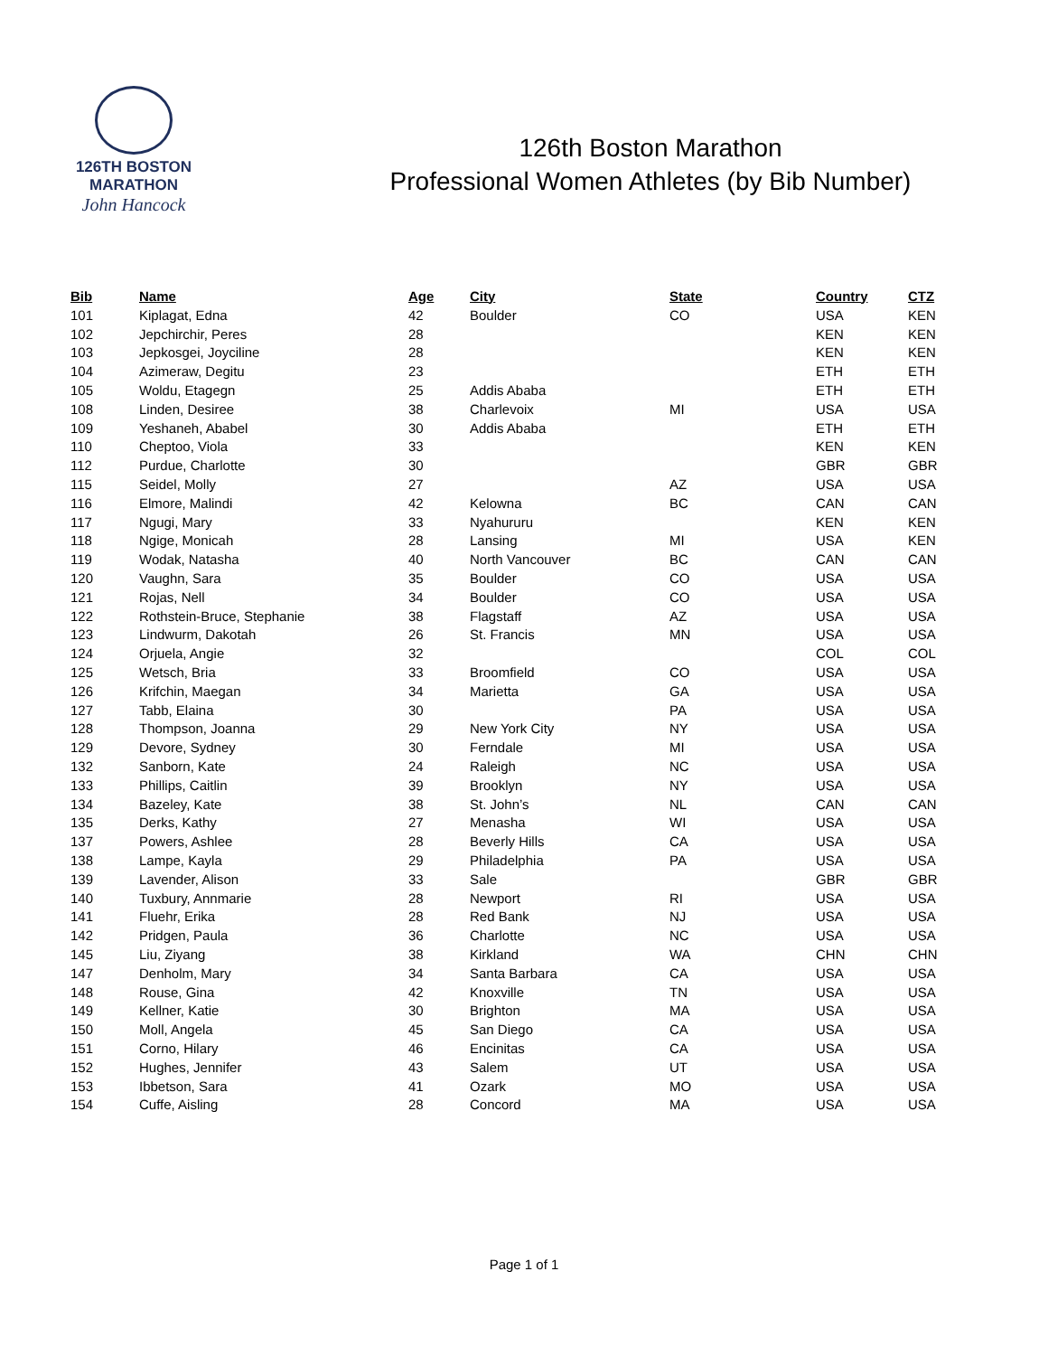126TH BOSTON
MARATHON
John Hancock
126th Boston Marathon
Professional Women Athletes (by Bib Number)
| Bib | Name | Age | City | State | Country | CTZ |
| --- | --- | --- | --- | --- | --- | --- |
| 101 | Kiplagat, Edna | 42 | Boulder | CO | USA | KEN |
| 102 | Jepchirchir, Peres | 28 | | | KEN | KEN |
| 103 | Jepkosgei, Joyciline | 28 | | | KEN | KEN |
| 104 | Azimeraw, Degitu | 23 | | | ETH | ETH |
| 105 | Woldu, Etagegn | 25 | Addis Ababa | | ETH | ETH |
| 108 | Linden, Desiree | 38 | Charlevoix | MI | USA | USA |
| 109 | Yeshaneh, Ababel | 30 | Addis Ababa | | ETH | ETH |
| 110 | Cheptoo, Viola | 33 | | | KEN | KEN |
| 112 | Purdue, Charlotte | 30 | | | GBR | GBR |
| 115 | Seidel, Molly | 27 | | AZ | USA | USA |
| 116 | Elmore, Malindi | 42 | Kelowna | BC | CAN | CAN |
| 117 | Ngugi, Mary | 33 | Nyahururu | | KEN | KEN |
| 118 | Ngige, Monicah | 28 | Lansing | MI | USA | KEN |
| 119 | Wodak, Natasha | 40 | North Vancouver | BC | CAN | CAN |
| 120 | Vaughn, Sara | 35 | Boulder | CO | USA | USA |
| 121 | Rojas, Nell | 34 | Boulder | CO | USA | USA |
| 122 | Rothstein-Bruce, Stephanie | 38 | Flagstaff | AZ | USA | USA |
| 123 | Lindwurm, Dakotah | 26 | St. Francis | MN | USA | USA |
| 124 | Orjuela, Angie | 32 | | | COL | COL |
| 125 | Wetsch, Bria | 33 | Broomfield | CO | USA | USA |
| 126 | Krifchin, Maegan | 34 | Marietta | GA | USA | USA |
| 127 | Tabb, Elaina | 30 | | PA | USA | USA |
| 128 | Thompson, Joanna | 29 | New York City | NY | USA | USA |
| 129 | Devore, Sydney | 30 | Ferndale | MI | USA | USA |
| 132 | Sanborn, Kate | 24 | Raleigh | NC | USA | USA |
| 133 | Phillips, Caitlin | 39 | Brooklyn | NY | USA | USA |
| 134 | Bazeley, Kate | 38 | St. John’s | NL | CAN | CAN |
| 135 | Derks, Kathy | 27 | Menasha | WI | USA | USA |
| 137 | Powers, Ashlee | 28 | Beverly Hills | CA | USA | USA |
| 138 | Lampe, Kayla | 29 | Philadelphia | PA | USA | USA |
| 139 | Lavender, Alison | 33 | Sale | | GBR | GBR |
| 140 | Tuxbury, Annmarie | 28 | Newport | RI | USA | USA |
| 141 | Fluehr, Erika | 28 | Red Bank | NJ | USA | USA |
| 142 | Pridgen, Paula | 36 | Charlotte | NC | USA | USA |
| 145 | Liu, Ziyang | 38 | Kirkland | WA | CHN | CHN |
| 147 | Denholm, Mary | 34 | Santa Barbara | CA | USA | USA |
| 148 | Rouse, Gina | 42 | Knoxville | TN | USA | USA |
| 149 | Kellner, Katie | 30 | Brighton | MA | USA | USA |
| 150 | Moll, Angela | 45 | San Diego | CA | USA | USA |
| 151 | Corno, Hilary | 46 | Encinitas | CA | USA | USA |
| 152 | Hughes, Jennifer | 43 | Salem | UT | USA | USA |
| 153 | Ibbetson, Sara | 41 | Ozark | MO | USA | USA |
| 154 | Cuffe, Aisling | 28 | Concord | MA | USA | USA |
Page 1 of 1